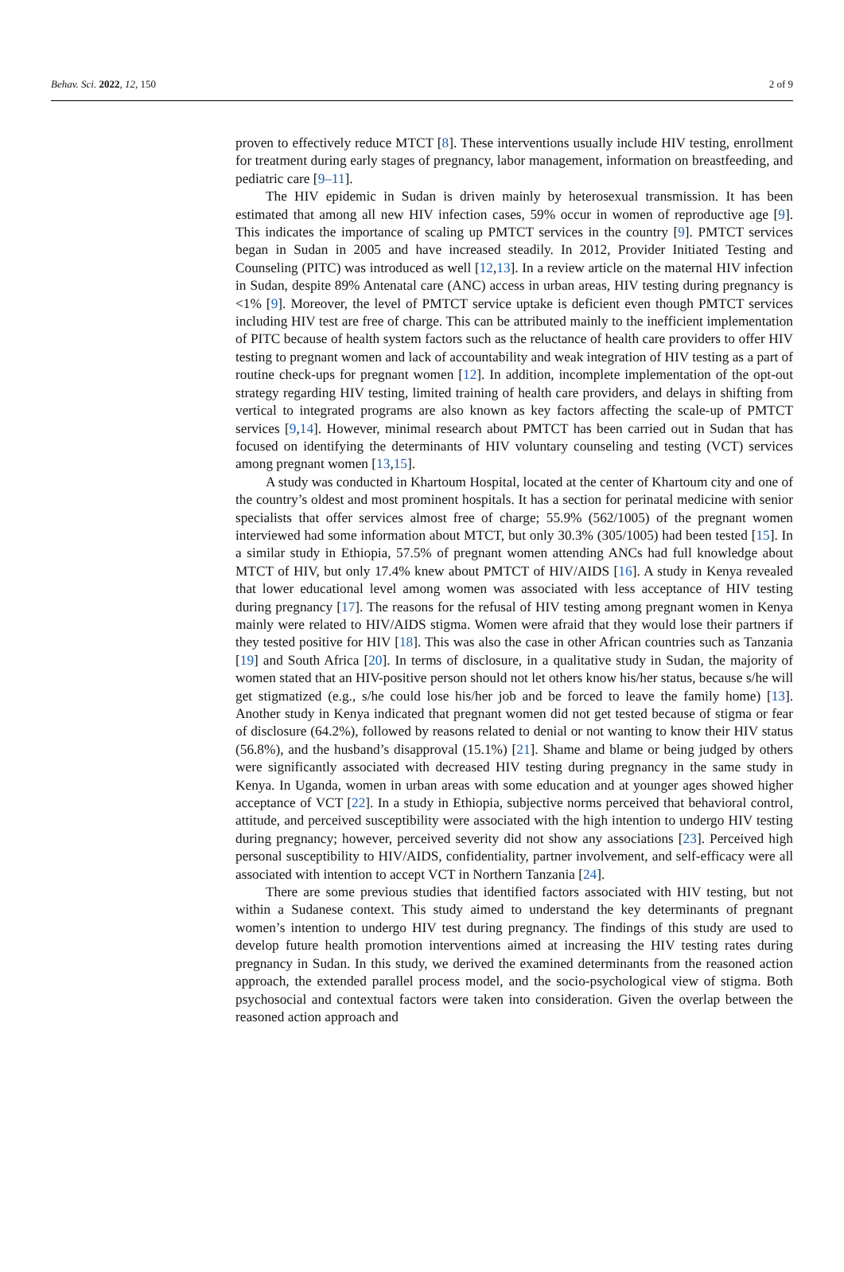Behav. Sci. 2022, 12, 150 2 of 9
proven to effectively reduce MTCT [8]. These interventions usually include HIV testing, enrollment for treatment during early stages of pregnancy, labor management, information on breastfeeding, and pediatric care [9–11].
The HIV epidemic in Sudan is driven mainly by heterosexual transmission. It has been estimated that among all new HIV infection cases, 59% occur in women of reproductive age [9]. This indicates the importance of scaling up PMTCT services in the country [9]. PMTCT services began in Sudan in 2005 and have increased steadily. In 2012, Provider Initiated Testing and Counseling (PITC) was introduced as well [12,13]. In a review article on the maternal HIV infection in Sudan, despite 89% Antenatal care (ANC) access in urban areas, HIV testing during pregnancy is <1% [9]. Moreover, the level of PMTCT service uptake is deficient even though PMTCT services including HIV test are free of charge. This can be attributed mainly to the inefficient implementation of PITC because of health system factors such as the reluctance of health care providers to offer HIV testing to pregnant women and lack of accountability and weak integration of HIV testing as a part of routine check-ups for pregnant women [12]. In addition, incomplete implementation of the opt-out strategy regarding HIV testing, limited training of health care providers, and delays in shifting from vertical to integrated programs are also known as key factors affecting the scale-up of PMTCT services [9,14]. However, minimal research about PMTCT has been carried out in Sudan that has focused on identifying the determinants of HIV voluntary counseling and testing (VCT) services among pregnant women [13,15].
A study was conducted in Khartoum Hospital, located at the center of Khartoum city and one of the country’s oldest and most prominent hospitals. It has a section for perinatal medicine with senior specialists that offer services almost free of charge; 55.9% (562/1005) of the pregnant women interviewed had some information about MTCT, but only 30.3% (305/1005) had been tested [15]. In a similar study in Ethiopia, 57.5% of pregnant women attending ANCs had full knowledge about MTCT of HIV, but only 17.4% knew about PMTCT of HIV/AIDS [16]. A study in Kenya revealed that lower educational level among women was associated with less acceptance of HIV testing during pregnancy [17]. The reasons for the refusal of HIV testing among pregnant women in Kenya mainly were related to HIV/AIDS stigma. Women were afraid that they would lose their partners if they tested positive for HIV [18]. This was also the case in other African countries such as Tanzania [19] and South Africa [20]. In terms of disclosure, in a qualitative study in Sudan, the majority of women stated that an HIV-positive person should not let others know his/her status, because s/he will get stigmatized (e.g., s/he could lose his/her job and be forced to leave the family home) [13]. Another study in Kenya indicated that pregnant women did not get tested because of stigma or fear of disclosure (64.2%), followed by reasons related to denial or not wanting to know their HIV status (56.8%), and the husband’s disapproval (15.1%) [21]. Shame and blame or being judged by others were significantly associated with decreased HIV testing during pregnancy in the same study in Kenya. In Uganda, women in urban areas with some education and at younger ages showed higher acceptance of VCT [22]. In a study in Ethiopia, subjective norms perceived that behavioral control, attitude, and perceived susceptibility were associated with the high intention to undergo HIV testing during pregnancy; however, perceived severity did not show any associations [23]. Perceived high personal susceptibility to HIV/AIDS, confidentiality, partner involvement, and self-efficacy were all associated with intention to accept VCT in Northern Tanzania [24].
There are some previous studies that identified factors associated with HIV testing, but not within a Sudanese context. This study aimed to understand the key determinants of pregnant women’s intention to undergo HIV test during pregnancy. The findings of this study are used to develop future health promotion interventions aimed at increasing the HIV testing rates during pregnancy in Sudan. In this study, we derived the examined determinants from the reasoned action approach, the extended parallel process model, and the socio-psychological view of stigma. Both psychosocial and contextual factors were taken into consideration. Given the overlap between the reasoned action approach and